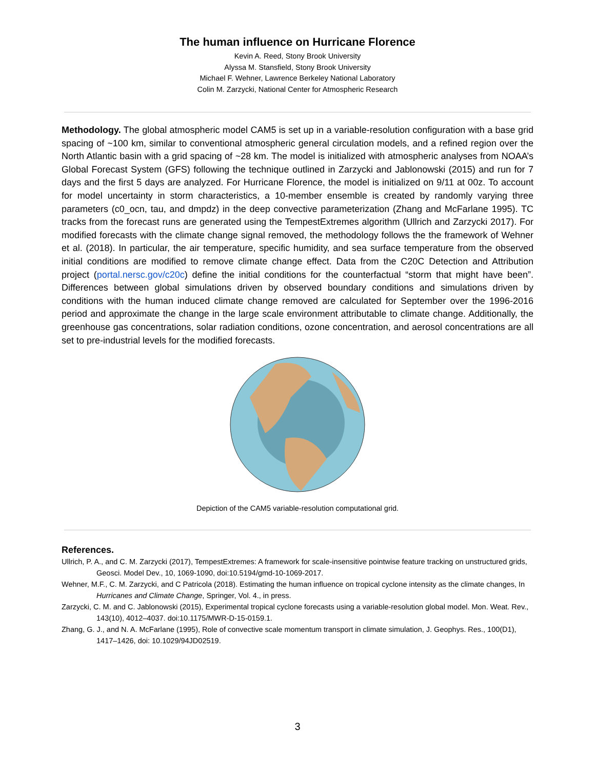The human influence on Hurricane Florence
Kevin A. Reed, Stony Brook University
Alyssa M. Stansfield, Stony Brook University
Michael F. Wehner, Lawrence Berkeley National Laboratory
Colin M. Zarzycki, National Center for Atmospheric Research
Methodology. The global atmospheric model CAM5 is set up in a variable-resolution configuration with a base grid spacing of ~100 km, similar to conventional atmospheric general circulation models, and a refined region over the North Atlantic basin with a grid spacing of ~28 km. The model is initialized with atmospheric analyses from NOAA’s Global Forecast System (GFS) following the technique outlined in Zarzycki and Jablonowski (2015) and run for 7 days and the first 5 days are analyzed. For Hurricane Florence, the model is initialized on 9/11 at 00z. To account for model uncertainty in storm characteristics, a 10-member ensemble is created by randomly varying three parameters (c0_ocn, tau, and dmpdz) in the deep convective parameterization (Zhang and McFarlane 1995). TC tracks from the forecast runs are generated using the TempestExtremes algorithm (Ullrich and Zarzycki 2017). For modified forecasts with the climate change signal removed, the methodology follows the the framework of Wehner et al. (2018). In particular, the air temperature, specific humidity, and sea surface temperature from the observed initial conditions are modified to remove climate change effect. Data from the C20C Detection and Attribution project (portal.nersc.gov/c20c) define the initial conditions for the counterfactual “storm that might have been”. Differences between global simulations driven by observed boundary conditions and simulations driven by conditions with the human induced climate change removed are calculated for September over the 1996-2016 period and approximate the change in the large scale environment attributable to climate change. Additionally, the greenhouse gas concentrations, solar radiation conditions, ozone concentration, and aerosol concentrations are all set to pre-industrial levels for the modified forecasts.
Depiction of the CAM5 variable-resolution computational grid.
References.
Ullrich, P. A., and C. M. Zarzycki (2017), TempestExtremes: A framework for scale-insensitive pointwise feature tracking on unstructured grids, Geosci. Model Dev., 10, 1069-1090, doi:10.5194/gmd-10-1069-2017.
Wehner, M.F., C. M. Zarzycki, and C Patricola (2018). Estimating the human influence on tropical cyclone intensity as the climate changes, In Hurricanes and Climate Change, Springer, Vol. 4., in press.
Zarzycki, C. M. and C. Jablonowski (2015), Experimental tropical cyclone forecasts using a variable-resolution global model. Mon. Weat. Rev., 143(10), 4012–4037. doi:10.1175/MWR-D-15-0159.1.
Zhang, G. J., and N. A. McFarlane (1995), Role of convective scale momentum transport in climate simulation, J. Geophys. Res., 100(D1), 1417–1426, doi: 10.1029/94JD02519.
3